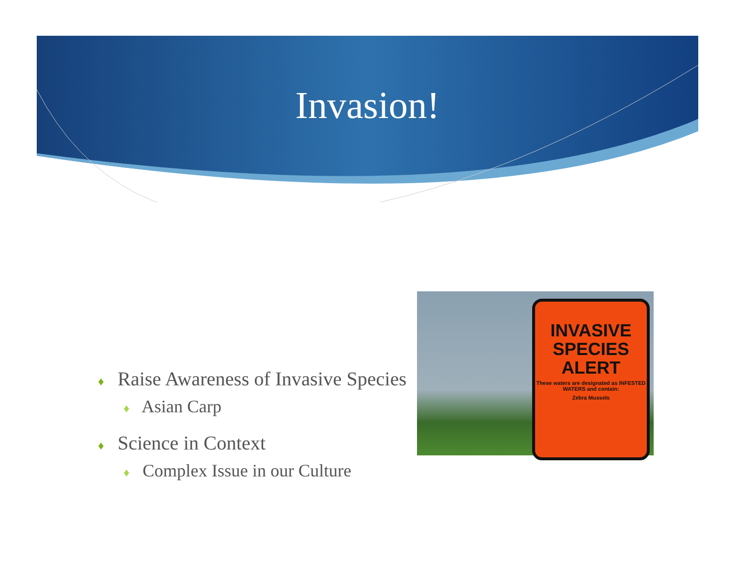Invasion!
♦ Raise Awareness of Invasive Species
♦ Asian Carp
♦ Science in Context
♦ Complex Issue in our Culture
INVASIVE SPECIES ALERT
These waters are designated as INFESTED WATERS and contain:
Zebra Mussels